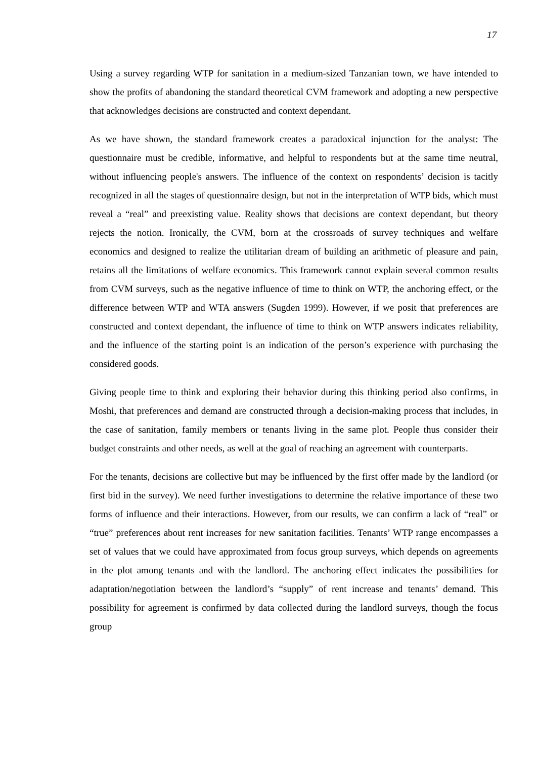17
Using a survey regarding WTP for sanitation in a medium-sized Tanzanian town, we have intended to show the profits of abandoning the standard theoretical CVM framework and adopting a new perspective that acknowledges decisions are constructed and context dependant.
As we have shown, the standard framework creates a paradoxical injunction for the analyst: The questionnaire must be credible, informative, and helpful to respondents but at the same time neutral, without influencing people's answers. The influence of the context on respondents’ decision is tacitly recognized in all the stages of questionnaire design, but not in the interpretation of WTP bids, which must reveal a “real” and preexisting value. Reality shows that decisions are context dependant, but theory rejects the notion. Ironically, the CVM, born at the crossroads of survey techniques and welfare economics and designed to realize the utilitarian dream of building an arithmetic of pleasure and pain, retains all the limitations of welfare economics. This framework cannot explain several common results from CVM surveys, such as the negative influence of time to think on WTP, the anchoring effect, or the difference between WTP and WTA answers (Sugden 1999). However, if we posit that preferences are constructed and context dependant, the influence of time to think on WTP answers indicates reliability, and the influence of the starting point is an indication of the person’s experience with purchasing the considered goods.
Giving people time to think and exploring their behavior during this thinking period also confirms, in Moshi, that preferences and demand are constructed through a decision-making process that includes, in the case of sanitation, family members or tenants living in the same plot. People thus consider their budget constraints and other needs, as well at the goal of reaching an agreement with counterparts.
For the tenants, decisions are collective but may be influenced by the first offer made by the landlord (or first bid in the survey). We need further investigations to determine the relative importance of these two forms of influence and their interactions. However, from our results, we can confirm a lack of “real” or “true” preferences about rent increases for new sanitation facilities. Tenants’ WTP range encompasses a set of values that we could have approximated from focus group surveys, which depends on agreements in the plot among tenants and with the landlord. The anchoring effect indicates the possibilities for adaptation/negotiation between the landlord’s “supply” of rent increase and tenants’ demand. This possibility for agreement is confirmed by data collected during the landlord surveys, though the focus group